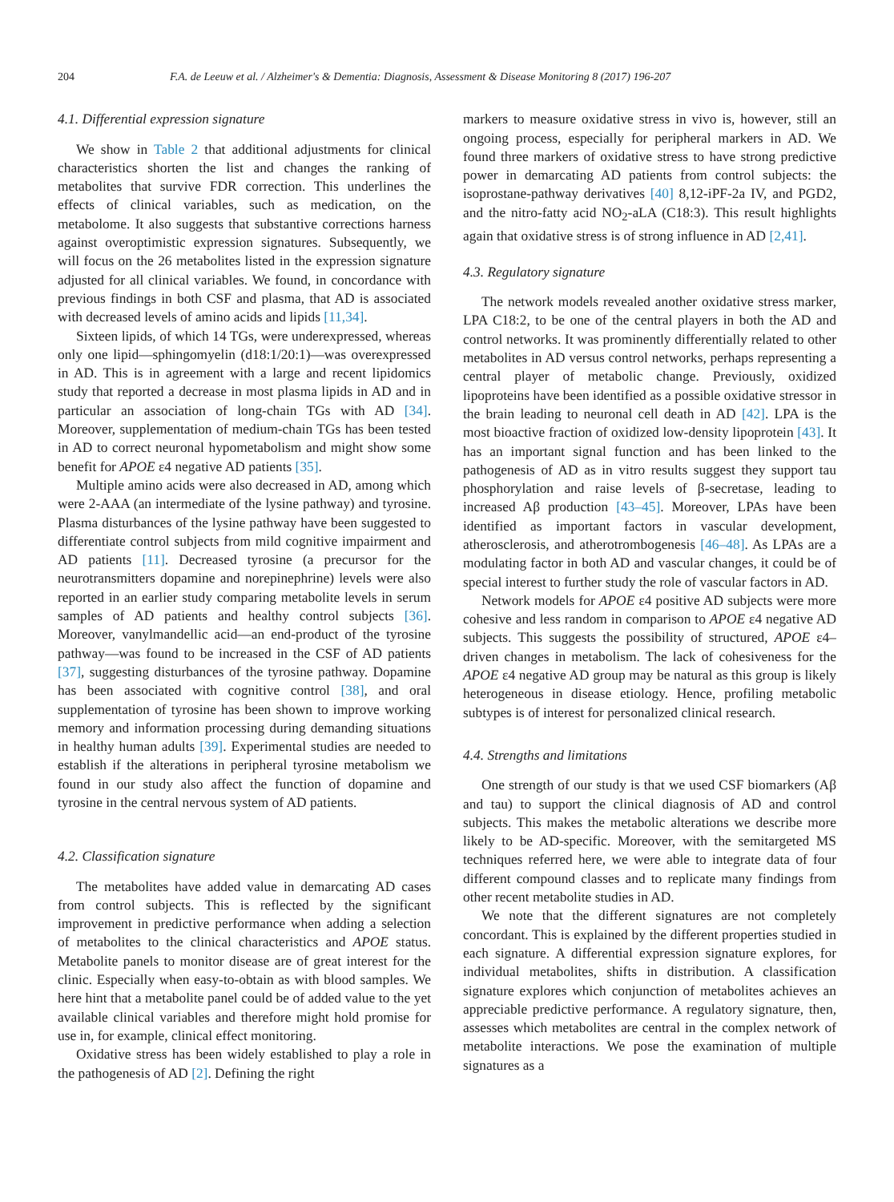204 F.A. de Leeuw et al. / Alzheimer's & Dementia: Diagnosis, Assessment & Disease Monitoring 8 (2017) 196-207
4.1. Differential expression signature
We show in Table 2 that additional adjustments for clinical characteristics shorten the list and changes the ranking of metabolites that survive FDR correction. This underlines the effects of clinical variables, such as medication, on the metabolome. It also suggests that substantive corrections harness against overoptimistic expression signatures. Subsequently, we will focus on the 26 metabolites listed in the expression signature adjusted for all clinical variables. We found, in concordance with previous findings in both CSF and plasma, that AD is associated with decreased levels of amino acids and lipids [11,34].
Sixteen lipids, of which 14 TGs, were underexpressed, whereas only one lipid—sphingomyelin (d18:1/20:1)—was overexpressed in AD. This is in agreement with a large and recent lipidomics study that reported a decrease in most plasma lipids in AD and in particular an association of long-chain TGs with AD [34]. Moreover, supplementation of medium-chain TGs has been tested in AD to correct neuronal hypometabolism and might show some benefit for APOE ε4 negative AD patients [35].
Multiple amino acids were also decreased in AD, among which were 2-AAA (an intermediate of the lysine pathway) and tyrosine. Plasma disturbances of the lysine pathway have been suggested to differentiate control subjects from mild cognitive impairment and AD patients [11]. Decreased tyrosine (a precursor for the neurotransmitters dopamine and norepinephrine) levels were also reported in an earlier study comparing metabolite levels in serum samples of AD patients and healthy control subjects [36]. Moreover, vanylmandellic acid—an end-product of the tyrosine pathway—was found to be increased in the CSF of AD patients [37], suggesting disturbances of the tyrosine pathway. Dopamine has been associated with cognitive control [38], and oral supplementation of tyrosine has been shown to improve working memory and information processing during demanding situations in healthy human adults [39]. Experimental studies are needed to establish if the alterations in peripheral tyrosine metabolism we found in our study also affect the function of dopamine and tyrosine in the central nervous system of AD patients.
4.2. Classification signature
The metabolites have added value in demarcating AD cases from control subjects. This is reflected by the significant improvement in predictive performance when adding a selection of metabolites to the clinical characteristics and APOE status. Metabolite panels to monitor disease are of great interest for the clinic. Especially when easy-to-obtain as with blood samples. We here hint that a metabolite panel could be of added value to the yet available clinical variables and therefore might hold promise for use in, for example, clinical effect monitoring.
Oxidative stress has been widely established to play a role in the pathogenesis of AD [2]. Defining the right
markers to measure oxidative stress in vivo is, however, still an ongoing process, especially for peripheral markers in AD. We found three markers of oxidative stress to have strong predictive power in demarcating AD patients from control subjects: the isoprostane-pathway derivatives [40] 8,12-iPF-2a IV, and PGD2, and the nitro-fatty acid NO<sub>2</sub>-aLA (C18:3). This result highlights again that oxidative stress is of strong influence in AD [2,41].
4.3. Regulatory signature
The network models revealed another oxidative stress marker, LPA C18:2, to be one of the central players in both the AD and control networks. It was prominently differentially related to other metabolites in AD versus control networks, perhaps representing a central player of metabolic change. Previously, oxidized lipoproteins have been identified as a possible oxidative stressor in the brain leading to neuronal cell death in AD [42]. LPA is the most bioactive fraction of oxidized low-density lipoprotein [43]. It has an important signal function and has been linked to the pathogenesis of AD as in vitro results suggest they support tau phosphorylation and raise levels of β-secretase, leading to increased Aβ production [43–45]. Moreover, LPAs have been identified as important factors in vascular development, atherosclerosis, and atherotrombogenesis [46–48]. As LPAs are a modulating factor in both AD and vascular changes, it could be of special interest to further study the role of vascular factors in AD.
Network models for APOE ε4 positive AD subjects were more cohesive and less random in comparison to APOE ε4 negative AD subjects. This suggests the possibility of structured, APOE ε4–driven changes in metabolism. The lack of cohesiveness for the APOE ε4 negative AD group may be natural as this group is likely heterogeneous in disease etiology. Hence, profiling metabolic subtypes is of interest for personalized clinical research.
4.4. Strengths and limitations
One strength of our study is that we used CSF biomarkers (Aβ and tau) to support the clinical diagnosis of AD and control subjects. This makes the metabolic alterations we describe more likely to be AD-specific. Moreover, with the semitargeted MS techniques referred here, we were able to integrate data of four different compound classes and to replicate many findings from other recent metabolite studies in AD.
We note that the different signatures are not completely concordant. This is explained by the different properties studied in each signature. A differential expression signature explores, for individual metabolites, shifts in distribution. A classification signature explores which conjunction of metabolites achieves an appreciable predictive performance. A regulatory signature, then, assesses which metabolites are central in the complex network of metabolite interactions. We pose the examination of multiple signatures as a